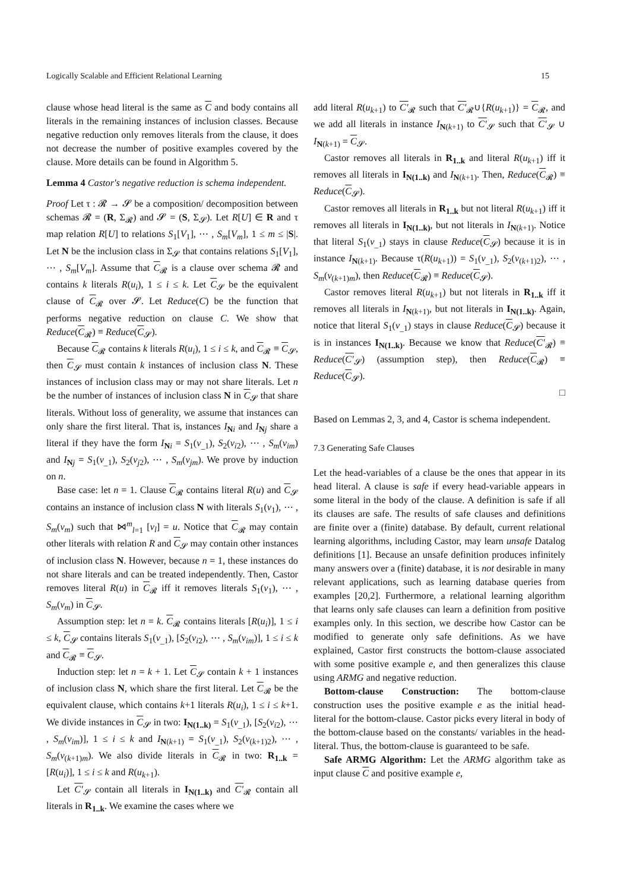Logically Scalable and Efficient Relational Learning 15
clause whose head literal is the same as C and body contains all literals in the remaining instances of inclusion classes. Because negative reduction only removes literals from the clause, it does not decrease the number of positive examples covered by the clause. More details can be found in Algorithm 5.
Lemma 4 Castor's negative reduction is schema independent.
Proof Let τ : 𝓡 → 𝓢 be a composition/ decomposition between schemas 𝓡 = (R, Σ<sub>𝓡</sub>) and 𝓢 = (S, Σ<sub>𝓢</sub>). Let R[U] ∈ R and τ map relation R[U] to relations S<sub>1</sub>[V<sub>1</sub>], ⋯ , S<sub>m</sub>[V<sub>m</sub>], 1 ≤ m ≤ |S|. Let N be the inclusion class in Σ<sub>𝓢</sub> that contains relations S<sub>1</sub>[V<sub>1</sub>], ⋯ , S<sub>m</sub>[V<sub>m</sub>]. Assume that C<sub>𝓡</sub> is a clause over schema 𝓡 and contains k literals R(u<sub>i</sub>), 1 ≤ i ≤ k. Let C<sub>𝓢</sub> be the equivalent clause of C<sub>𝓡</sub> over 𝓢. Let Reduce(C) be the function that performs negative reduction on clause C. We show that Reduce(C<sub>𝓡</sub>) ≡ Reduce(C<sub>𝓢</sub>).
Because C<sub>𝓡</sub> contains k literals R(u<sub>i</sub>), 1 ≤ i ≤ k, and C<sub>𝓡</sub> ≡ C<sub>𝓢</sub>, then C<sub>𝓢</sub> must contain k instances of inclusion class N. These instances of inclusion class may or may not share literals. Let n be the number of instances of inclusion class N in C<sub>𝓢</sub> that share literals. Without loss of generality, we assume that instances can only share the first literal. That is, instances I<sub>Ni</sub> and I<sub>Nj</sub> share a literal if they have the form I<sub>Ni</sub> = S<sub>1</sub>(v<sub>_1</sub>), S<sub>2</sub>(v<sub>i2</sub>), ⋯ , S<sub>m</sub>(v<sub>im</sub>) and I<sub>Nj</sub> = S<sub>1</sub>(v<sub>_1</sub>), S<sub>2</sub>(v<sub>j2</sub>), ⋯ , S<sub>m</sub>(v<sub>jm</sub>). We prove by induction on n.
Base case: let n = 1. Clause C<sub>𝓡</sub> contains literal R(u) and C<sub>𝓢</sub> contains an instance of inclusion class N with literals S<sub>1</sub>(v<sub>1</sub>), ⋯ , S<sub>m</sub>(v<sub>m</sub>) such that ⋈<sup>m</sup><sub>l=1</sub> [v<sub>l</sub>] = u. Notice that C<sub>𝓡</sub> may contain other literals with relation R and C<sub>𝓢</sub> may contain other instances of inclusion class N. However, because n = 1, these instances do not share literals and can be treated independently. Then, Castor removes literal R(u) in C<sub>𝓡</sub> iff it removes literals S<sub>1</sub>(v<sub>1</sub>), ⋯ , S<sub>m</sub>(v<sub>m</sub>) in C<sub>𝓢</sub>.
Assumption step: let n = k. C<sub>𝓡</sub> contains literals [R(u<sub>i</sub>)], 1 ≤ i ≤ k, C<sub>𝓢</sub> contains literals S<sub>1</sub>(v<sub>_1</sub>), [S<sub>2</sub>(v<sub>i2</sub>), ⋯ , S<sub>m</sub>(v<sub>im</sub>)], 1 ≤ i ≤ k and C<sub>𝓡</sub> ≡ C<sub>𝓢</sub>.
Induction step: let n = k + 1. Let C<sub>𝓢</sub> contain k + 1 instances of inclusion class N, which share the first literal. Let C<sub>𝓡</sub> be the equivalent clause, which contains k+1 literals R(u<sub>i</sub>), 1 ≤ i ≤ k+1. We divide instances in C<sub>𝓢</sub> in two: I<sub>N(1..k)</sub> = S<sub>1</sub>(v<sub>_1</sub>), [S<sub>2</sub>(v<sub>i2</sub>), ⋯ , S<sub>m</sub>(v<sub>im</sub>)], 1 ≤ i ≤ k and I<sub>N(k+1)</sub> = S<sub>1</sub>(v<sub>_1</sub>), S<sub>2</sub>(v<sub>(k+1)2</sub>), ⋯ , S<sub>m</sub>(v<sub>(k+1)m</sub>). We also divide literals in C<sub>𝓡</sub> in two: R<sub>1..k</sub> = [R(u<sub>i</sub>)], 1 ≤ i ≤ k and R(u<sub>k+1</sub>).
Let C′<sub>𝓢</sub> contain all literals in I<sub>N(1..k)</sub> and C′<sub>𝓡</sub> contain all literals in R<sub>1..k</sub>. We examine the cases where we
add literal R(u<sub>k+1</sub>) to C′<sub>𝓡</sub> such that C′<sub>𝓡</sub>∪{R(u<sub>k+1</sub>)} = C<sub>𝓡</sub>, and we add all literals in instance I<sub>N(k+1)</sub> to C′<sub>𝓢</sub> such that C′<sub>𝓢</sub> ∪ I<sub>N(k+1)</sub> = C<sub>𝓢</sub>.
Castor removes all literals in R<sub>1..k</sub> and literal R(u<sub>k+1</sub>) iff it removes all literals in I<sub>N(1..k)</sub> and I<sub>N(k+1)</sub>. Then, Reduce(C<sub>𝓡</sub>) ≡ Reduce(C<sub>𝓢</sub>).
Castor removes all literals in R<sub>1..k</sub> but not literal R(u<sub>k+1</sub>) iff it removes all literals in I<sub>N(1..k)</sub>, but not literals in I<sub>N(k+1)</sub>. Notice that literal S<sub>1</sub>(v<sub>_1</sub>) stays in clause Reduce(C<sub>𝓢</sub>) because it is in instance I<sub>N(k+1)</sub>. Because τ(R(u<sub>k+1</sub>)) = S<sub>1</sub>(v<sub>_1</sub>), S<sub>2</sub>(v<sub>(k+1)2</sub>), ⋯ , S<sub>m</sub>(v<sub>(k+1)m</sub>), then Reduce(C<sub>𝓡</sub>) ≡ Reduce(C<sub>𝓢</sub>).
Castor removes literal R(u<sub>k+1</sub>) but not literals in R<sub>1..k</sub> iff it removes all literals in I<sub>N(k+1)</sub>, but not literals in I<sub>N(1..k)</sub>. Again, notice that literal S<sub>1</sub>(v<sub>_1</sub>) stays in clause Reduce(C<sub>𝓢</sub>) because it is in instances I<sub>N(1..k)</sub>. Because we know that Reduce(C′<sub>𝓡</sub>) ≡ Reduce(C′<sub>𝓢</sub>) (assumption step), then Reduce(C<sub>𝓡</sub>) ≡ Reduce(C<sub>𝓢</sub>).
□
Based on Lemmas 2, 3, and 4, Castor is schema independent.
7.3 Generating Safe Clauses
Let the head-variables of a clause be the ones that appear in its head literal. A clause is safe if every head-variable appears in some literal in the body of the clause. A definition is safe if all its clauses are safe. The results of safe clauses and definitions are finite over a (finite) database. By default, current relational learning algorithms, including Castor, may learn unsafe Datalog definitions [1]. Because an unsafe definition produces infinitely many answers over a (finite) database, it is not desirable in many relevant applications, such as learning database queries from examples [20,2]. Furthermore, a relational learning algorithm that learns only safe clauses can learn a definition from positive examples only. In this section, we describe how Castor can be modified to generate only safe definitions. As we have explained, Castor first constructs the bottom-clause associated with some positive example e, and then generalizes this clause using ARMG and negative reduction.
Bottom-clause Construction: The bottom-clause construction uses the positive example e as the initial head-literal for the bottom-clause. Castor picks every literal in body of the bottom-clause based on the constants/ variables in the head-literal. Thus, the bottom-clause is guaranteed to be safe.
Safe ARMG Algorithm: Let the ARMG algorithm take as input clause C and positive example e,